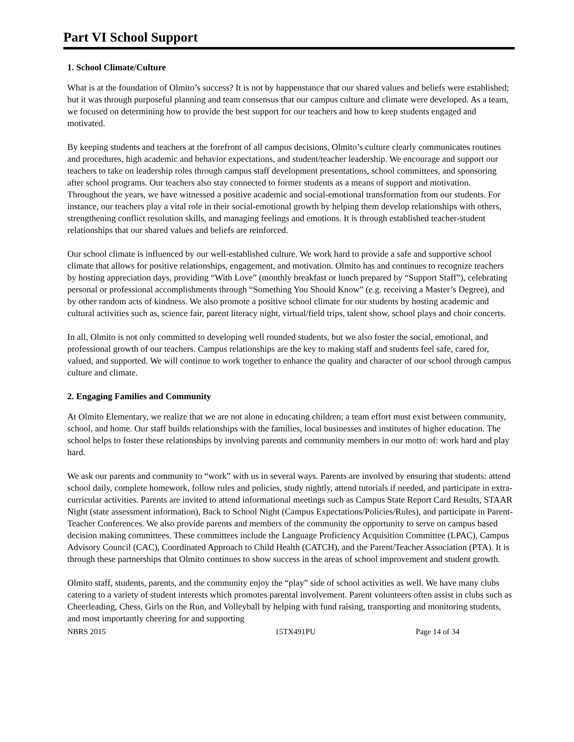Part VI School Support
1. School Climate/Culture
What is at the foundation of Olmito’s success? It is not by happenstance that our shared values and beliefs were established; but it was through purposeful planning and team consensus that our campus culture and climate were developed. As a team, we focused on determining how to provide the best support for our teachers and how to keep students engaged and motivated.
By keeping students and teachers at the forefront of all campus decisions, Olmito’s culture clearly communicates routines and procedures, high academic and behavior expectations, and student/teacher leadership. We encourage and support our teachers to take on leadership roles through campus staff development presentations, school committees, and sponsoring after school programs. Our teachers also stay connected to former students as a means of support and motivation. Throughout the years, we have witnessed a positive academic and social-emotional transformation from our students. For instance, our teachers play a vital role in their social-emotional growth by helping them develop relationships with others, strengthening conflict resolution skills, and managing feelings and emotions. It is through established teacher-student relationships that our shared values and beliefs are reinforced.
Our school climate is influenced by our well-established culture. We work hard to provide a safe and supportive school climate that allows for positive relationships, engagement, and motivation. Olmito has and continues to recognize teachers by hosting appreciation days, providing “With Love” (monthly breakfast or lunch prepared by “Support Staff”), celebrating personal or professional accomplishments through “Something You Should Know” (e.g. receiving a Master’s Degree), and by other random acts of kindness. We also promote a positive school climate for our students by hosting academic and cultural activities such as, science fair, parent literacy night, virtual/field trips, talent show, school plays and choir concerts.
In all, Olmito is not only committed to developing well rounded students, but we also foster the social, emotional, and professional growth of our teachers. Campus relationships are the key to making staff and students feel safe, cared for, valued, and supported. We will continue to work together to enhance the quality and character of our school through campus culture and climate.
2. Engaging Families and Community
At Olmito Elementary, we realize that we are not alone in educating children; a team effort must exist between community, school, and home. Our staff builds relationships with the families, local businesses and institutes of higher education. The school helps to foster these relationships by involving parents and community members in our motto of: work hard and play hard.
We ask our parents and community to “work” with us in several ways. Parents are involved by ensuring that students: attend school daily, complete homework, follow rules and policies, study nightly, attend tutorials if needed, and participate in extra-curricular activities. Parents are invited to attend informational meetings such as Campus State Report Card Results, STAAR Night (state assessment information), Back to School Night (Campus Expectations/Policies/Rules), and participate in Parent-Teacher Conferences. We also provide parents and members of the community the opportunity to serve on campus based decision making committees. These committees include the Language Proficiency Acquisition Committee (LPAC), Campus Advisory Council (CAC), Coordinated Approach to Child Health (CATCH), and the Parent/Teacher Association (PTA). It is through these partnerships that Olmito continues to show success in the areas of school improvement and student growth.
Olmito staff, students, parents, and the community enjoy the “play” side of school activities as well. We have many clubs catering to a variety of student interests which promotes parental involvement. Parent volunteers often assist in clubs such as Cheerleading, Chess, Girls on the Run, and Volleyball by helping with fund raising, transporting and monitoring students, and most importantly cheering for and supporting
NBRS 2015 15TX491PU Page 14 of 34